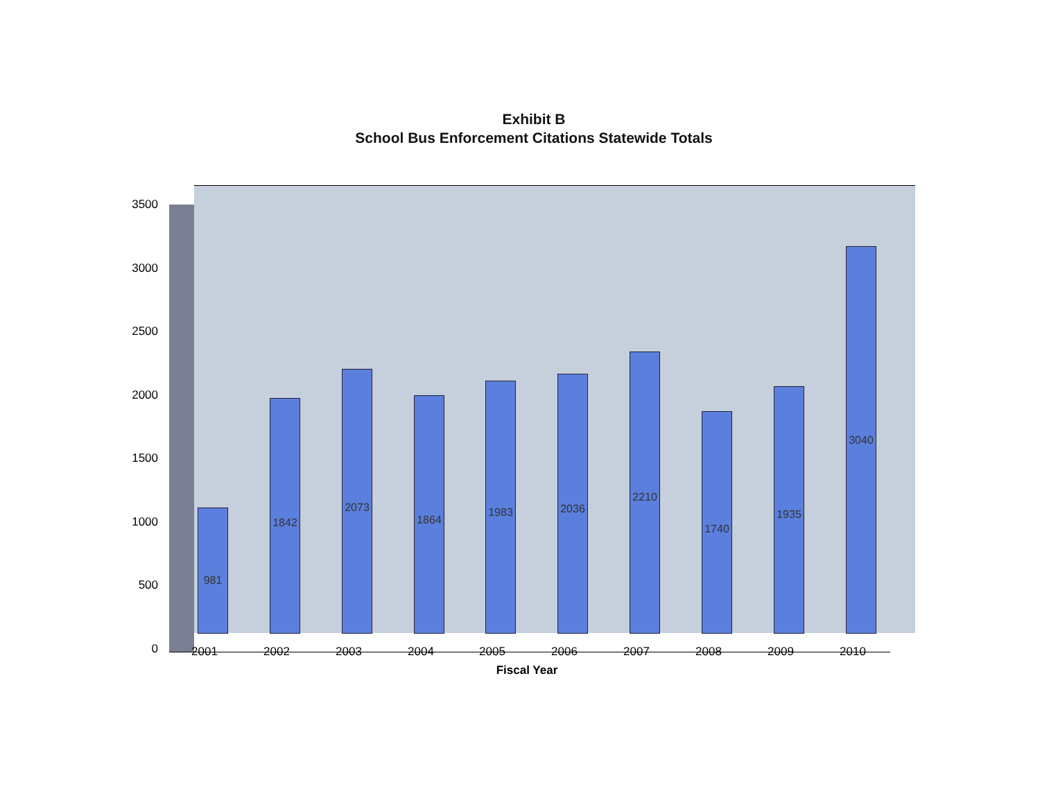Exhibit B
School Bus Enforcement Citations Statewide Totals
3500
3000
2500
2000
1500
1000
500
0
981
1842
2073
1864
1983
2036
2210
1740
1935
3040
2001 2002 2003 2004 2005 2006 2007 2008 2009 2010
Fiscal Year